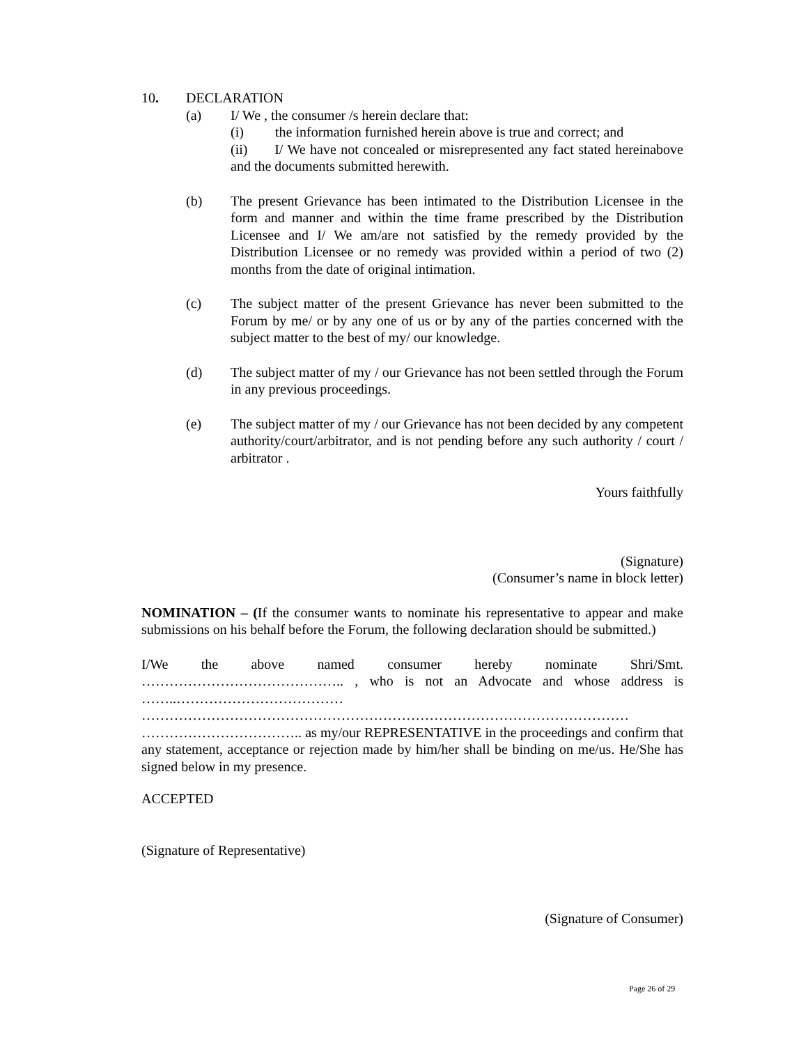10. DECLARATION
(a) I/ We , the consumer /s herein declare that:
(i) the information furnished herein above is true and correct; and
(ii) I/ We have not concealed or misrepresented any fact stated hereinabove and the documents submitted herewith.
(b) The present Grievance has been intimated to the Distribution Licensee in the form and manner and within the time frame prescribed by the Distribution Licensee and I/ We am/are not satisfied by the remedy provided by the Distribution Licensee or no remedy was provided within a period of two (2) months from the date of original intimation.
(c) The subject matter of the present Grievance has never been submitted to the Forum by me/ or by any one of us or by any of the parties concerned with the subject matter to the best of my/ our knowledge.
(d) The subject matter of my / our Grievance has not been settled through the Forum in any previous proceedings.
(e) The subject matter of my / our Grievance has not been decided by any competent authority/court/arbitrator, and is not pending before any such authority / court / arbitrator .
Yours faithfully
(Signature)
(Consumer’s name in block letter)
NOMINATION – (If the consumer wants to nominate his representative to appear and make submissions on his behalf before the Forum, the following declaration should be submitted.)
I/We the above named consumer hereby nominate Shri/Smt.
…………………………………….. , who is not an Advocate and whose address is ……..……………………………… …………………………………………………………………………………………… …………………………….. as my/our REPRESENTATIVE in the proceedings and confirm that any statement, acceptance or rejection made by him/her shall be binding on me/us. He/She has signed below in my presence.
ACCEPTED
(Signature of Representative)
(Signature of Consumer)
Page 26 of 29